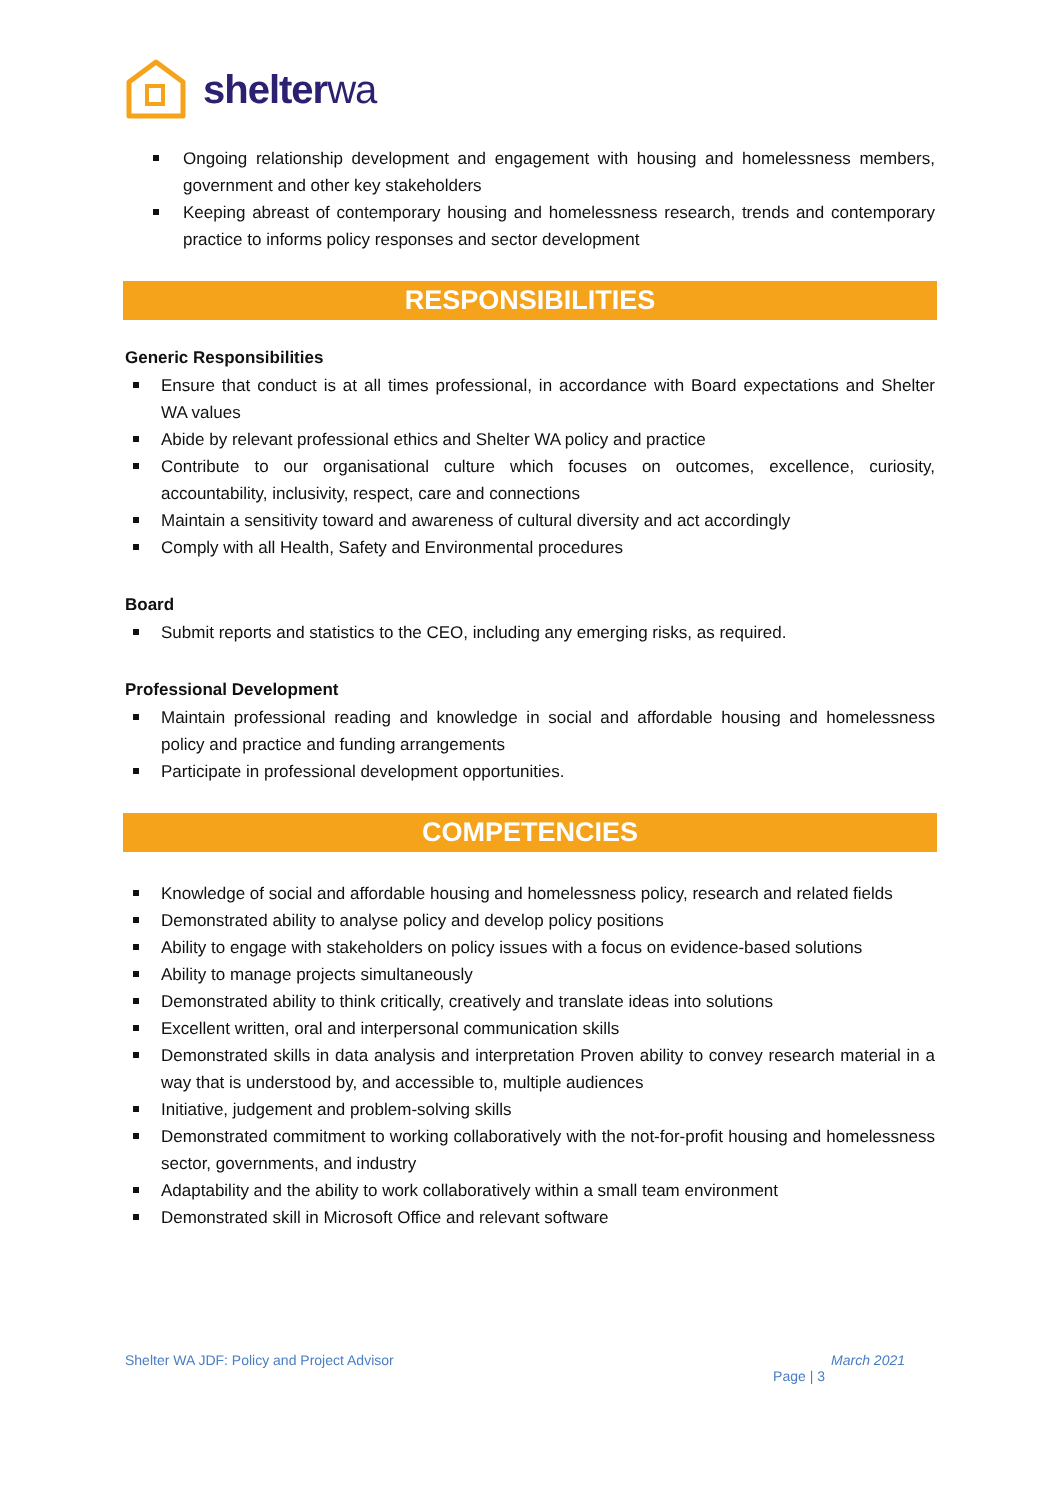shelterwa
Ongoing relationship development and engagement with housing and homelessness members, government and other key stakeholders
Keeping abreast of contemporary housing and homelessness research, trends and contemporary practice to informs policy responses and sector development
RESPONSIBILITIES
Generic Responsibilities
Ensure that conduct is at all times professional, in accordance with Board expectations and Shelter WA values
Abide by relevant professional ethics and Shelter WA policy and practice
Contribute to our organisational culture which focuses on outcomes, excellence, curiosity, accountability, inclusivity, respect, care and connections
Maintain a sensitivity toward and awareness of cultural diversity and act accordingly
Comply with all Health, Safety and Environmental procedures
Board
Submit reports and statistics to the CEO, including any emerging risks, as required.
Professional Development
Maintain professional reading and knowledge in social and affordable housing and homelessness policy and practice and funding arrangements
Participate in professional development opportunities.
COMPETENCIES
Knowledge of social and affordable housing and homelessness policy, research and related fields
Demonstrated ability to analyse policy and develop policy positions
Ability to engage with stakeholders on policy issues with a focus on evidence-based solutions
Ability to manage projects simultaneously
Demonstrated ability to think critically, creatively and translate ideas into solutions
Excellent written, oral and interpersonal communication skills
Demonstrated skills in data analysis and interpretation Proven ability to convey research material in a way that is understood by, and accessible to, multiple audiences
Initiative, judgement and problem-solving skills
Demonstrated commitment to working collaboratively with the not-for-profit housing and homelessness sector, governments, and industry
Adaptability and the ability to work collaboratively within a small team environment
Demonstrated skill in Microsoft Office and relevant software
Shelter WA JDF: Policy and Project Advisor March 2021
Page | 3